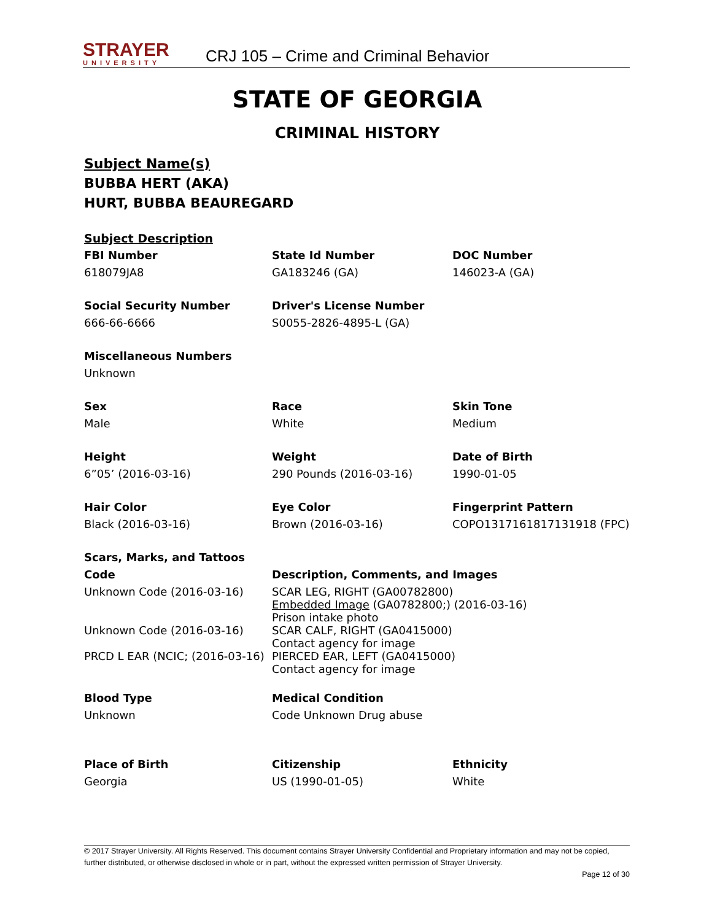STRAYER
UNIVERSITY
CRJ 105 – Crime and Criminal Behavior
STATE OF GEORGIA
CRIMINAL HISTORY
Subject Name(s)
BUBBA HERT (AKA)
HURT, BUBBA BEAUREGARD
| Subject Description | | |
| FBI Number | State Id Number | DOC Number |
| 618079JA8 | GA183246 (GA) | 146023-A (GA) |
| Social Security Number | Driver's License Number | |
| 666-66-6666 | S0055-2826-4895-L (GA) | |
| Miscellaneous Numbers | | |
| Unknown | | |
| Sex | Race | Skin Tone |
| Male | White | Medium |
| Height | Weight | Date of Birth |
| 6”05’ (2016-03-16) | 290 Pounds (2016-03-16) | 1990-01-05 |
| Hair Color | Eye Color | Fingerprint Pattern |
| Black (2016-03-16) | Brown (2016-03-16) | COPO1317161817131918 (FPC) |
| Scars, Marks, and Tattoos | | |
| Code | Description, Comments, and Images | |
| Unknown Code (2016-03-16) | SCAR LEG, RIGHT (GA00782800) Embedded Image (GA0782800;) (2016-03-16) Prison intake photo | |
| Unknown Code (2016-03-16) | SCAR CALF, RIGHT (GA0415000) Contact agency for image | |
| PRCD L EAR (NCIC; (2016-03-16) | PIERCED EAR, LEFT (GA0415000) Contact agency for image | |
| Blood Type | Medical Condition | |
| Unknown | Code Unknown Drug abuse | |
| Place of Birth | Citizenship | Ethnicity |
| Georgia | US (1990-01-05) | White |
© 2017 Strayer University. All Rights Reserved. This document contains Strayer University Confidential and Proprietary information and may not be copied, further distributed, or otherwise disclosed in whole or in part, without the expressed written permission of Strayer University.
Page 12 of 30